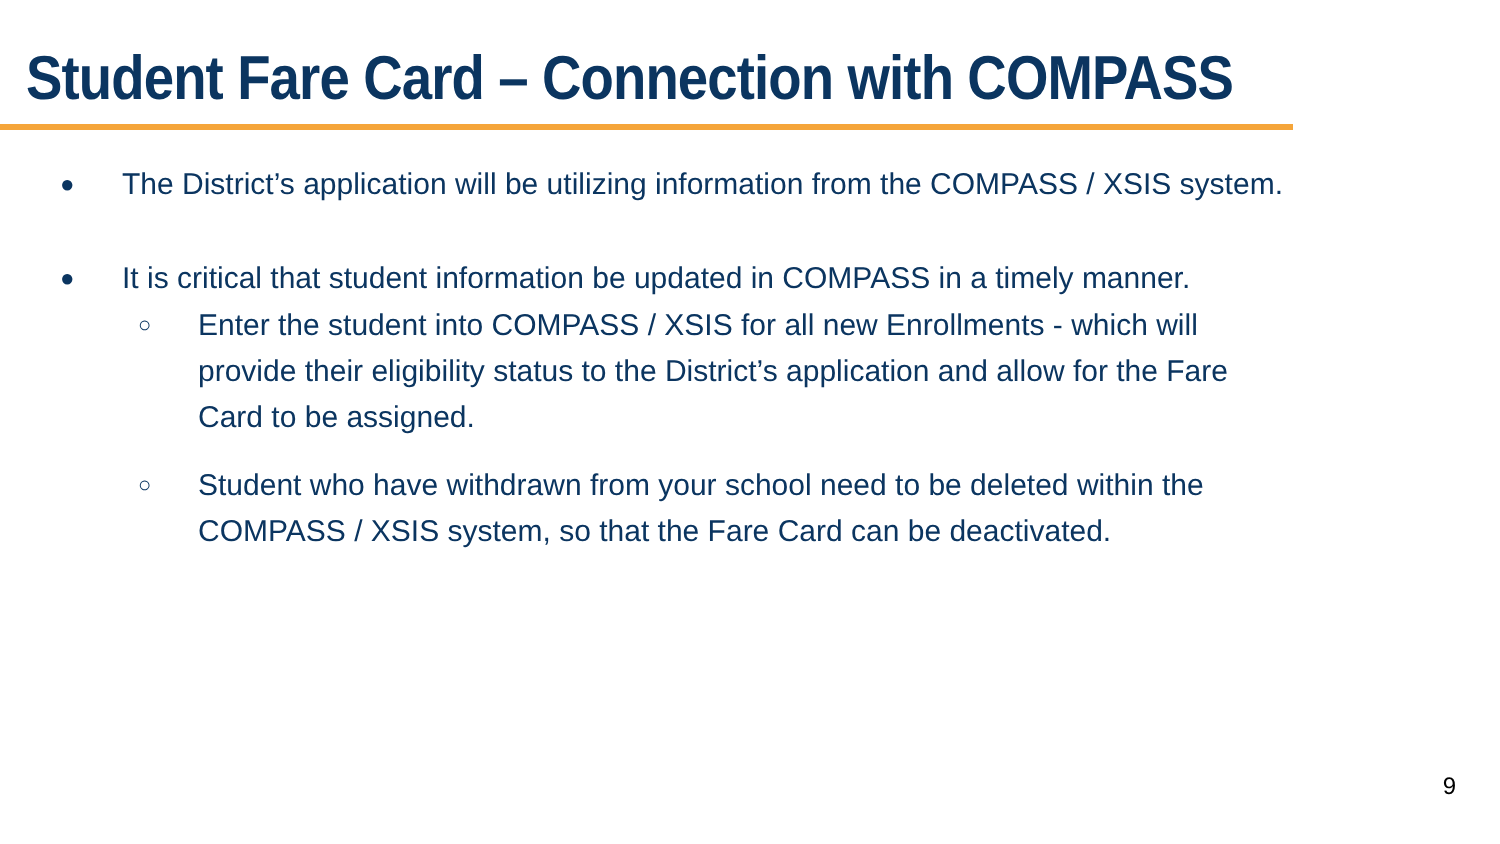Student Fare Card – Connection with COMPASS
● The District’s application will be utilizing information from the COMPASS / XSIS system.
● It is critical that student information be updated in COMPASS in a timely manner.
○ Enter the student into COMPASS / XSIS for all new Enrollments - which will provide their eligibility status to the District’s application and allow for the Fare Card to be assigned.
○ Student who have withdrawn from your school need to be deleted within the COMPASS / XSIS system, so that the Fare Card can be deactivated.
9